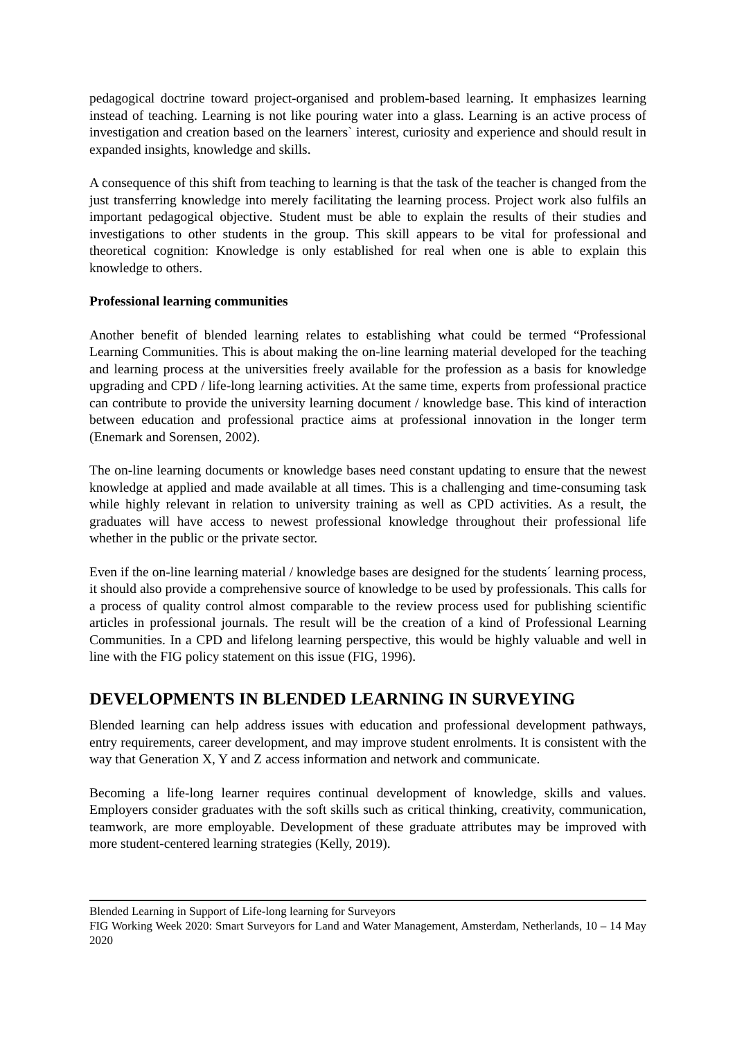pedagogical doctrine toward project-organised and problem-based learning. It emphasizes learning instead of teaching. Learning is not like pouring water into a glass. Learning is an active process of investigation and creation based on the learners` interest, curiosity and experience and should result in expanded insights, knowledge and skills.
A consequence of this shift from teaching to learning is that the task of the teacher is changed from the just transferring knowledge into merely facilitating the learning process. Project work also fulfils an important pedagogical objective. Student must be able to explain the results of their studies and investigations to other students in the group. This skill appears to be vital for professional and theoretical cognition: Knowledge is only established for real when one is able to explain this knowledge to others.
Professional learning communities
Another benefit of blended learning relates to establishing what could be termed “Professional Learning Communities. This is about making the on-line learning material developed for the teaching and learning process at the universities freely available for the profession as a basis for knowledge upgrading and CPD / life-long learning activities. At the same time, experts from professional practice can contribute to provide the university learning document / knowledge base. This kind of interaction between education and professional practice aims at professional innovation in the longer term (Enemark and Sorensen, 2002).
The on-line learning documents or knowledge bases need constant updating to ensure that the newest knowledge at applied and made available at all times. This is a challenging and time-consuming task while highly relevant in relation to university training as well as CPD activities. As a result, the graduates will have access to newest professional knowledge throughout their professional life whether in the public or the private sector.
Even if the on-line learning material / knowledge bases are designed for the students´ learning process, it should also provide a comprehensive source of knowledge to be used by professionals. This calls for a process of quality control almost comparable to the review process used for publishing scientific articles in professional journals. The result will be the creation of a kind of Professional Learning Communities. In a CPD and lifelong learning perspective, this would be highly valuable and well in line with the FIG policy statement on this issue (FIG, 1996).
DEVELOPMENTS IN BLENDED LEARNING IN SURVEYING
Blended learning can help address issues with education and professional development pathways, entry requirements, career development, and may improve student enrolments. It is consistent with the way that Generation X, Y and Z access information and network and communicate.
Becoming a life-long learner requires continual development of knowledge, skills and values. Employers consider graduates with the soft skills such as critical thinking, creativity, communication, teamwork, are more employable. Development of these graduate attributes may be improved with more student-centered learning strategies (Kelly, 2019).
Blended Learning in Support of Life-long learning for Surveyors
FIG Working Week 2020: Smart Surveyors for Land and Water Management, Amsterdam, Netherlands, 10 – 14 May 2020